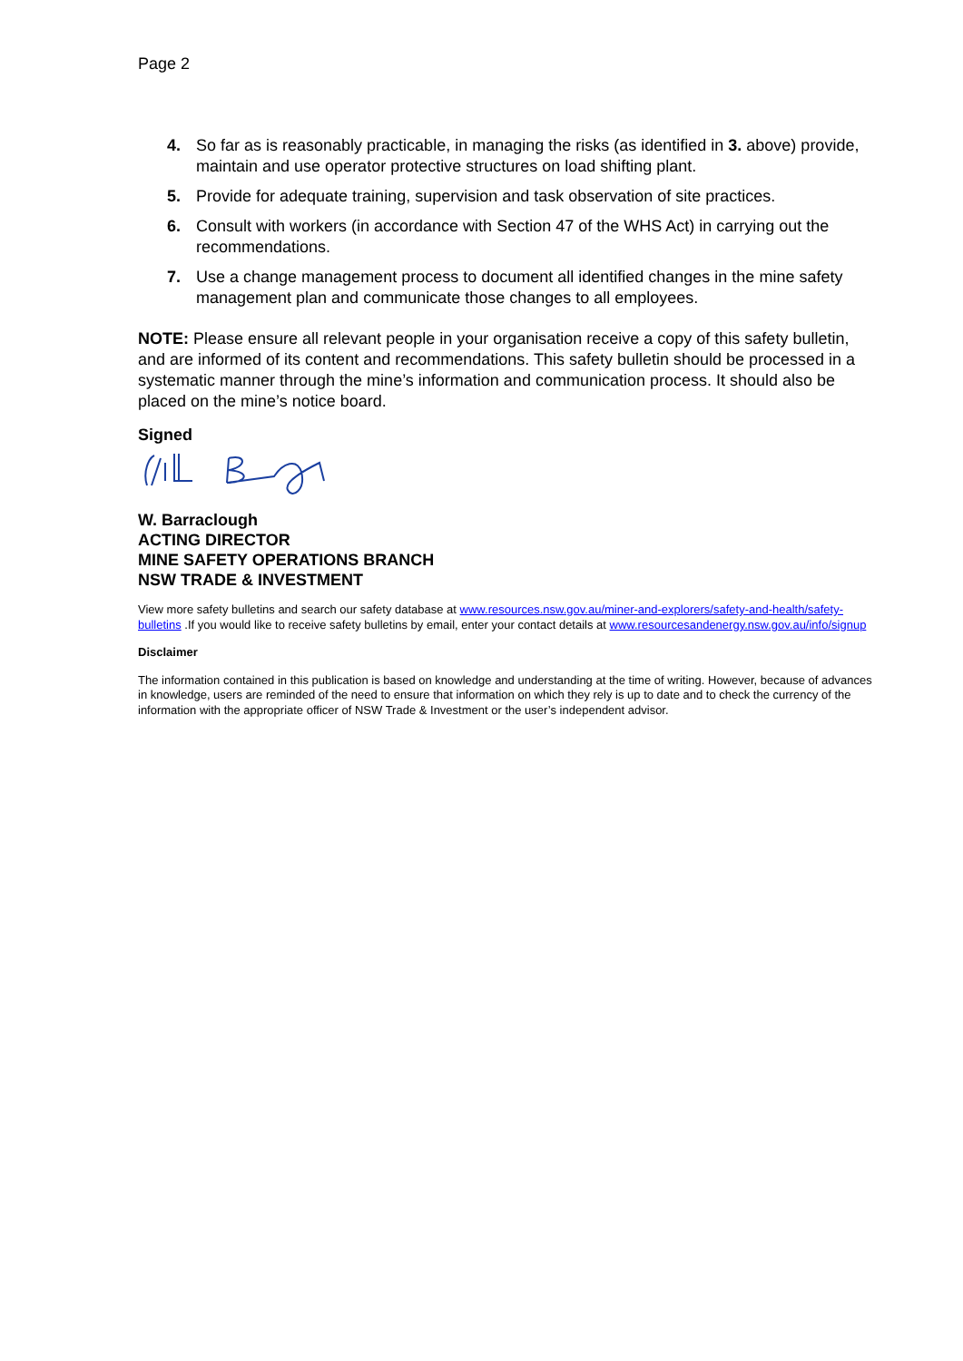Page 2
4. So far as is reasonably practicable, in managing the risks (as identified in 3. above) provide, maintain and use operator protective structures on load shifting plant.
5. Provide for adequate training, supervision and task observation of site practices.
6. Consult with workers (in accordance with Section 47 of the WHS Act) in carrying out the recommendations.
7. Use a change management process to document all identified changes in the mine safety management plan and communicate those changes to all employees.
NOTE: Please ensure all relevant people in your organisation receive a copy of this safety bulletin, and are informed of its content and recommendations. This safety bulletin should be processed in a systematic manner through the mine’s information and communication process. It should also be placed on the mine’s notice board.
Signed
W. Barraclough
ACTING DIRECTOR
MINE SAFETY OPERATIONS BRANCH
NSW TRADE & INVESTMENT
View more safety bulletins and search our safety database at www.resources.nsw.gov.au/miner-and-explorers/safety-and-health/safety-bulletins .If you would like to receive safety bulletins by email, enter your contact details at www.resourcesandenergy.nsw.gov.au/info/signup
Disclaimer
The information contained in this publication is based on knowledge and understanding at the time of writing. However, because of advances in knowledge, users are reminded of the need to ensure that information on which they rely is up to date and to check the currency of the information with the appropriate officer of NSW Trade & Investment or the user’s independent advisor.